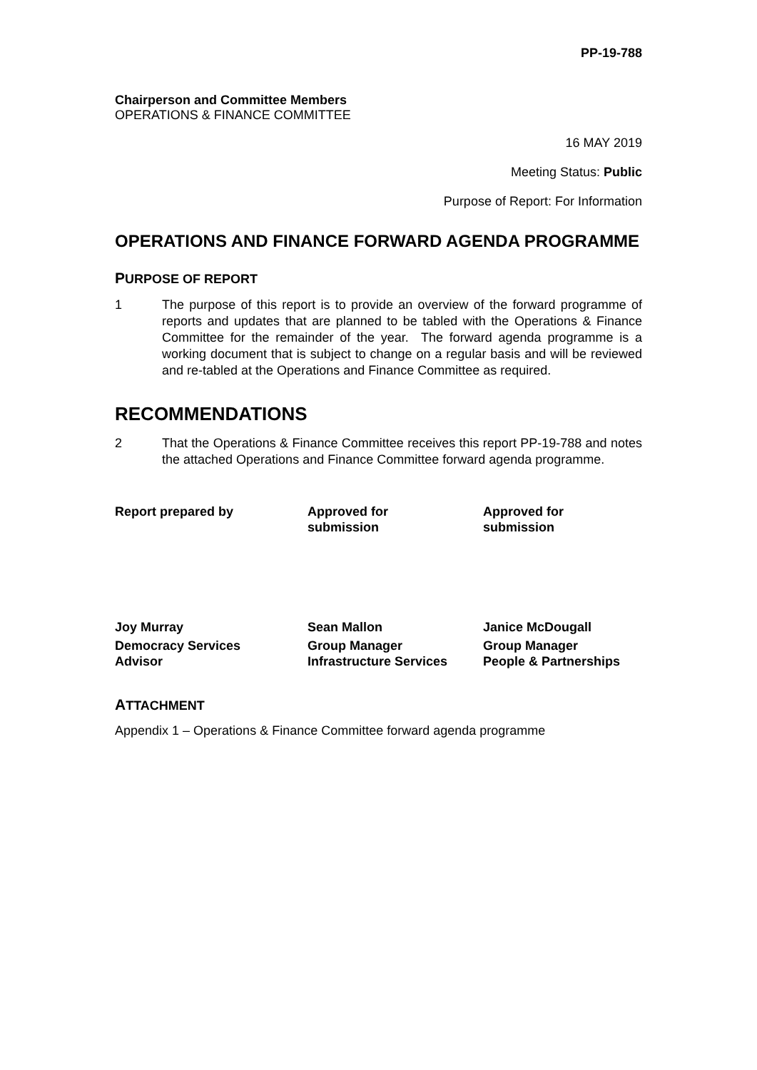PP-19-788
Chairperson and Committee Members
OPERATIONS & FINANCE COMMITTEE
16 MAY 2019
Meeting Status: Public
Purpose of Report: For Information
OPERATIONS AND FINANCE FORWARD AGENDA PROGRAMME
PURPOSE OF REPORT
1 The purpose of this report is to provide an overview of the forward programme of reports and updates that are planned to be tabled with the Operations & Finance Committee for the remainder of the year. The forward agenda programme is a working document that is subject to change on a regular basis and will be reviewed and re-tabled at the Operations and Finance Committee as required.
RECOMMENDATIONS
2 That the Operations & Finance Committee receives this report PP-19-788 and notes the attached Operations and Finance Committee forward agenda programme.
Report prepared by Approved for
submission
Approved for
submission
Joy Murray
Democracy Services
Advisor
Sean Mallon
Group Manager
Infrastructure Services
Janice McDougall
Group Manager
People & Partnerships
ATTACHMENT
Appendix 1 – Operations & Finance Committee forward agenda programme